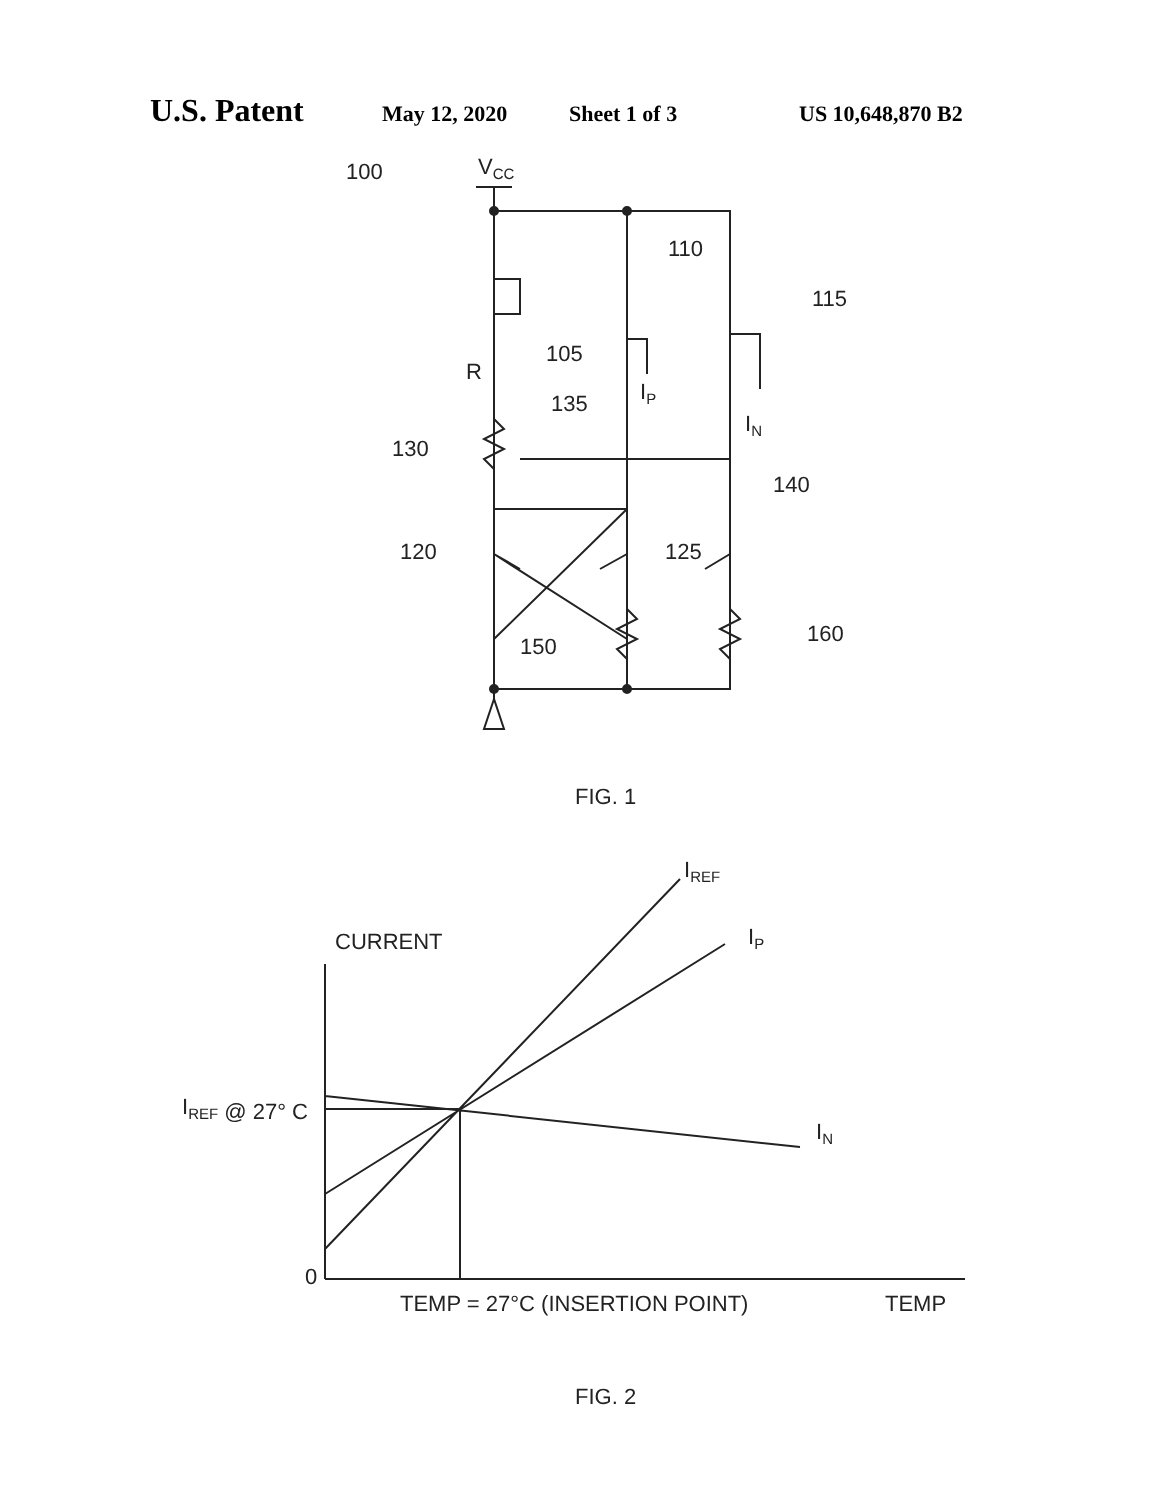U.S. Patent May 12, 2020 Sheet 1 of 3 US 10,648,870 B2
100
VCC
110
115
105
R
135
IP
IN
130
140
120
125
150
160
FIG. 1
IREF
CURRENT
IP
IREF @ 27° C
IN
0
TEMP = 27°C (INSERTION POINT)
TEMP
FIG. 2